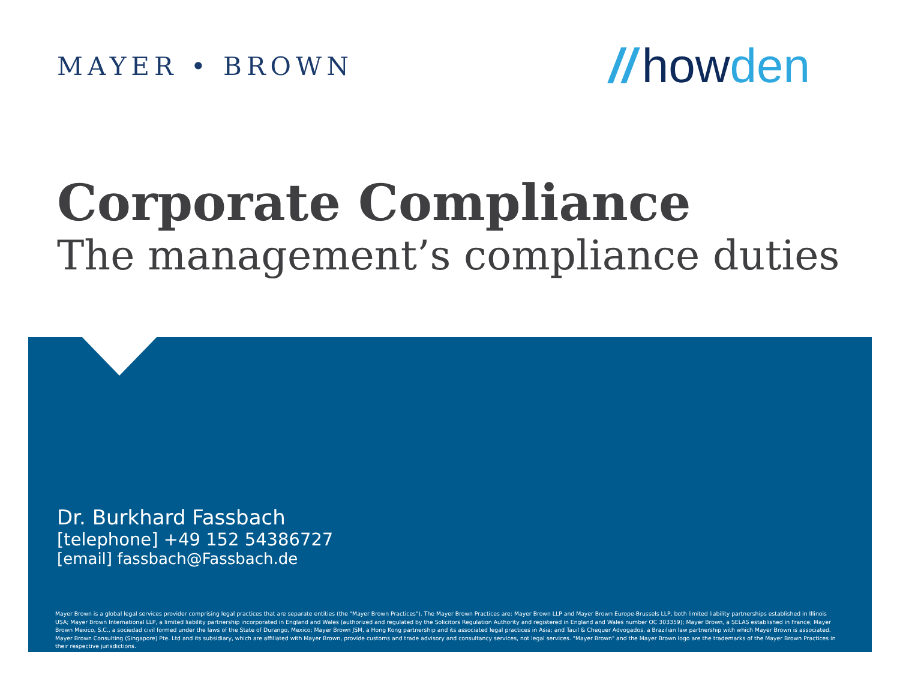MAYER • BROWN
// howden
Corporate Compliance
The management’s compliance duties
Dr. Burkhard Fassbach
[telephone] +49 152 54386727
[email] fassbach@Fassbach.de
Mayer Brown is a global legal services provider comprising legal practices that are separate entities (the "Mayer Brown Practices"). The Mayer Brown Practices are: Mayer Brown LLP and Mayer Brown Europe-Brussels LLP, both limited liability partnerships established in Illinois USA; Mayer Brown International LLP, a limited liability partnership incorporated in England and Wales (authorized and regulated by the Solicitors Regulation Authority and registered in England and Wales number OC 303359); Mayer Brown, a SELAS established in France; Mayer Brown Mexico, S.C., a sociedad civil formed under the laws of the State of Durango, Mexico; Mayer Brown JSM, a Hong Kong partnership and its associated legal practices in Asia; and Tauil & Chequer Advogados, a Brazilian law partnership with which Mayer Brown is associated. Mayer Brown Consulting (Singapore) Pte. Ltd and its subsidiary, which are affiliated with Mayer Brown, provide customs and trade advisory and consultancy services, not legal services. "Mayer Brown" and the Mayer Brown logo are the trademarks of the Mayer Brown Practices in their respective jurisdictions.